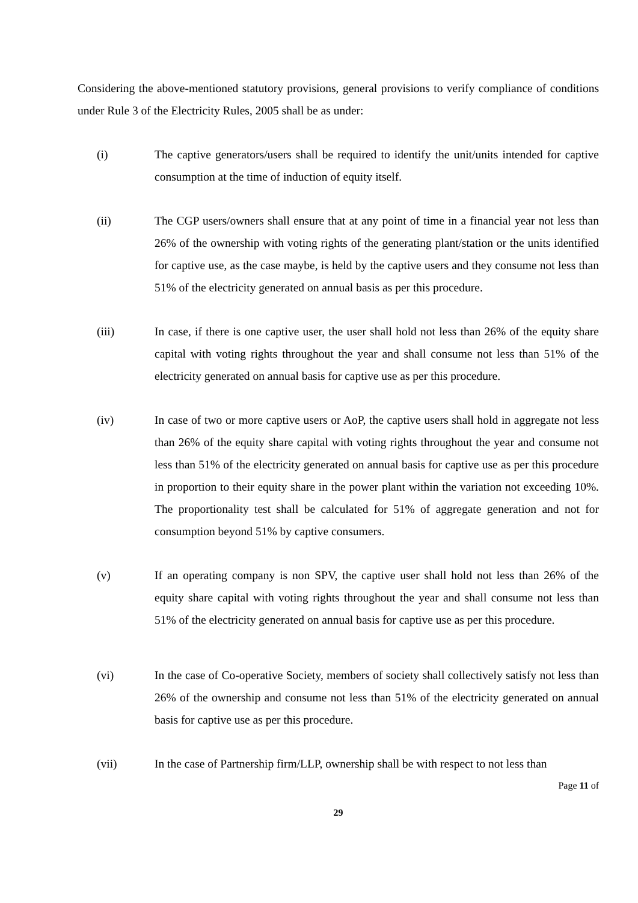Considering the above-mentioned statutory provisions, general provisions to verify compliance of conditions under Rule 3 of the Electricity Rules, 2005 shall be as under:
(i)
The captive generators/users shall be required to identify the unit/units intended for captive consumption at the time of induction of equity itself.
(ii)
The CGP users/owners shall ensure that at any point of time in a financial year not less than 26% of the ownership with voting rights of the generating plant/station or the units identified for captive use, as the case maybe, is held by the captive users and they consume not less than 51% of the electricity generated on annual basis as per this procedure.
(iii)
In case, if there is one captive user, the user shall hold not less than 26% of the equity share capital with voting rights throughout the year and shall consume not less than 51% of the electricity generated on annual basis for captive use as per this procedure.
(iv)
In case of two or more captive users or AoP, the captive users shall hold in aggregate not less than 26% of the equity share capital with voting rights throughout the year and consume not less than 51% of the electricity generated on annual basis for captive use as per this procedure in proportion to their equity share in the power plant within the variation not exceeding 10%. The proportionality test shall be calculated for 51% of aggregate generation and not for consumption beyond 51% by captive consumers.
(v)
If an operating company is non SPV, the captive user shall hold not less than 26% of the equity share capital with voting rights throughout the year and shall consume not less than 51% of the electricity generated on annual basis for captive use as per this procedure.
(vi)
In the case of Co-operative Society, members of society shall collectively satisfy not less than 26% of the ownership and consume not less than 51% of the electricity generated on annual basis for captive use as per this procedure.
(vii)
In the case of Partnership firm/LLP, ownership shall be with respect to not less than
Page 11 of
29